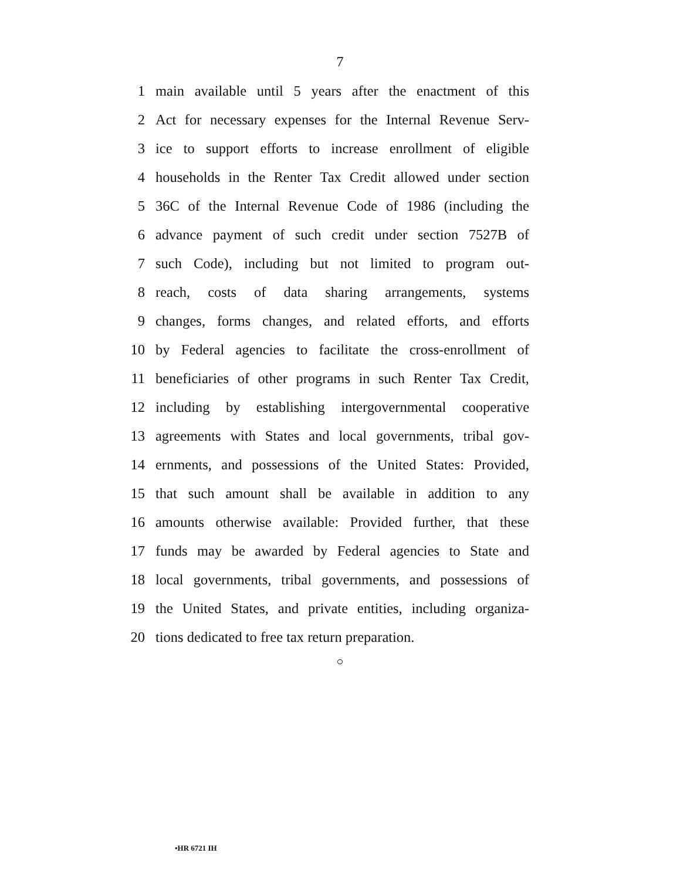7
1 main available until 5 years after the enactment of this
2 Act for necessary expenses for the Internal Revenue Serv-
3 ice to support efforts to increase enrollment of eligible
4 households in the Renter Tax Credit allowed under section
5 36C of the Internal Revenue Code of 1986 (including the
6 advance payment of such credit under section 7527B of
7 such Code), including but not limited to program out-
8 reach, costs of data sharing arrangements, systems
9 changes, forms changes, and related efforts, and efforts
10 by Federal agencies to facilitate the cross-enrollment of
11 beneficiaries of other programs in such Renter Tax Credit,
12 including by establishing intergovernmental cooperative
13 agreements with States and local governments, tribal gov-
14 ernments, and possessions of the United States: Provided,
15 that such amount shall be available in addition to any
16 amounts otherwise available: Provided further, that these
17 funds may be awarded by Federal agencies to State and
18 local governments, tribal governments, and possessions of
19 the United States, and private entities, including organiza-
20 tions dedicated to free tax return preparation.
○
•HR 6721 IH